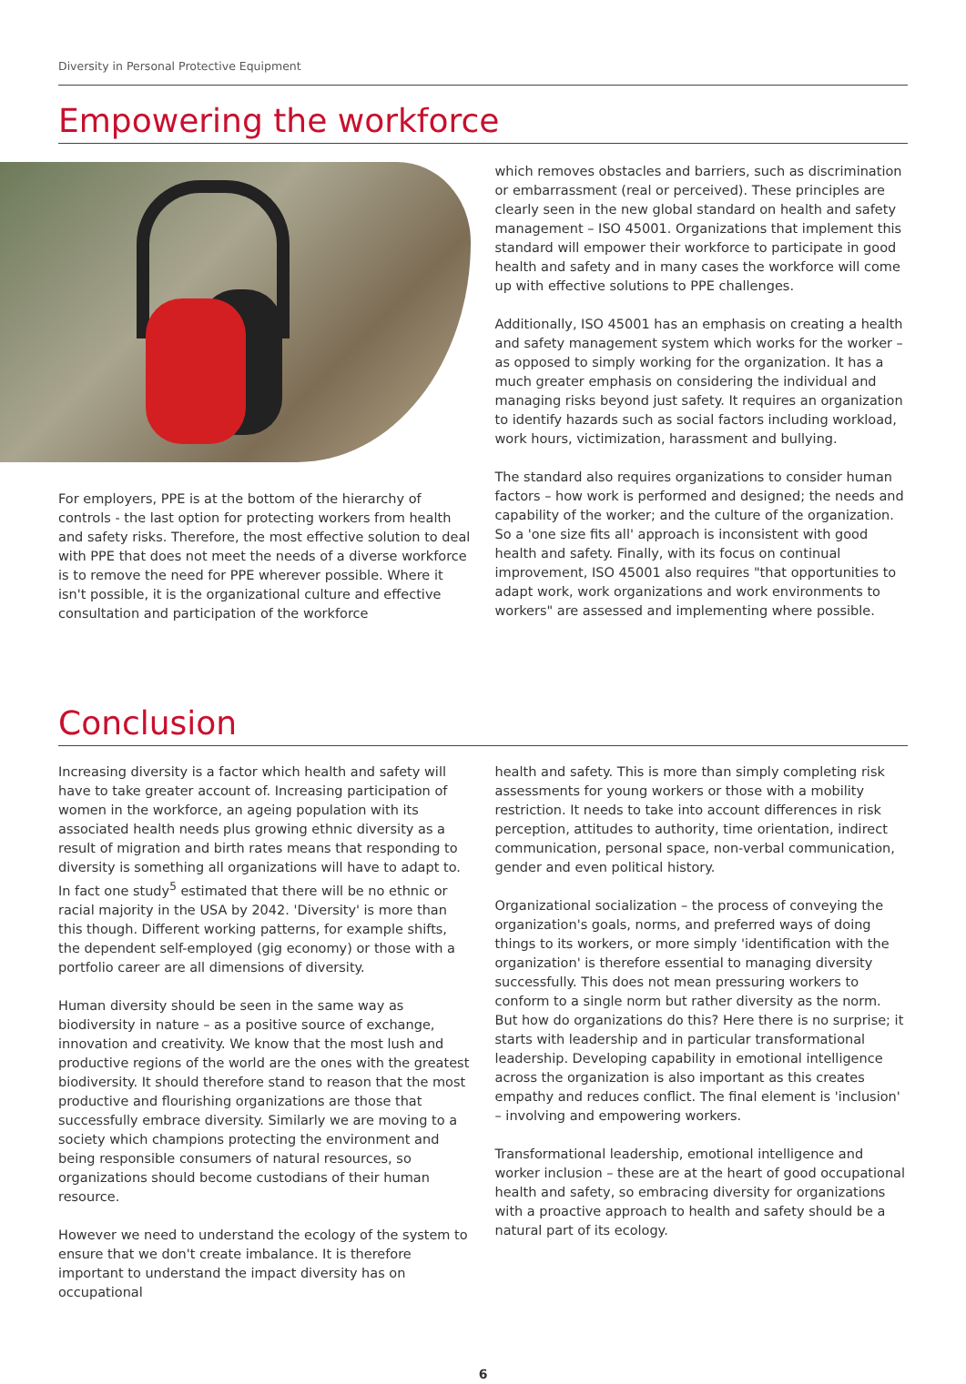Diversity in Personal Protective Equipment
Empowering the workforce
For employers, PPE is at the bottom of the hierarchy of controls - the last option for protecting workers from health and safety risks. Therefore, the most effective solution to deal with PPE that does not meet the needs of a diverse workforce is to remove the need for PPE wherever possible. Where it isn't possible, it is the organizational culture and effective consultation and participation of the workforce
which removes obstacles and barriers, such as discrimination or embarrassment (real or perceived). These principles are clearly seen in the new global standard on health and safety management – ISO 45001. Organizations that implement this standard will empower their workforce to participate in good health and safety and in many cases the workforce will come up with effective solutions to PPE challenges.
Additionally, ISO 45001 has an emphasis on creating a health and safety management system which works for the worker – as opposed to simply working for the organization. It has a much greater emphasis on considering the individual and managing risks beyond just safety. It requires an organization to identify hazards such as social factors including workload, work hours, victimization, harassment and bullying.
The standard also requires organizations to consider human factors – how work is performed and designed; the needs and capability of the worker; and the culture of the organization. So a 'one size fits all' approach is inconsistent with good health and safety. Finally, with its focus on continual improvement, ISO 45001 also requires "that opportunities to adapt work, work organizations and work environments to workers" are assessed and implementing where possible.
Conclusion
Increasing diversity is a factor which health and safety will have to take greater account of. Increasing participation of women in the workforce, an ageing population with its associated health needs plus growing ethnic diversity as a result of migration and birth rates means that responding to diversity is something all organizations will have to adapt to. In fact one study<sup>5</sup> estimated that there will be no ethnic or racial majority in the USA by 2042. 'Diversity' is more than this though. Different working patterns, for example shifts, the dependent self-employed (gig economy) or those with a portfolio career are all dimensions of diversity.
Human diversity should be seen in the same way as biodiversity in nature – as a positive source of exchange, innovation and creativity. We know that the most lush and productive regions of the world are the ones with the greatest biodiversity. It should therefore stand to reason that the most productive and flourishing organizations are those that successfully embrace diversity. Similarly we are moving to a society which champions protecting the environment and being responsible consumers of natural resources, so organizations should become custodians of their human resource.
However we need to understand the ecology of the system to ensure that we don't create imbalance. It is therefore important to understand the impact diversity has on occupational
health and safety. This is more than simply completing risk assessments for young workers or those with a mobility restriction. It needs to take into account differences in risk perception, attitudes to authority, time orientation, indirect communication, personal space, non-verbal communication, gender and even political history.
Organizational socialization – the process of conveying the organization's goals, norms, and preferred ways of doing things to its workers, or more simply 'identification with the organization' is therefore essential to managing diversity successfully. This does not mean pressuring workers to conform to a single norm but rather diversity as the norm. But how do organizations do this? Here there is no surprise; it starts with leadership and in particular transformational leadership. Developing capability in emotional intelligence across the organization is also important as this creates empathy and reduces conflict. The final element is 'inclusion' – involving and empowering workers.
Transformational leadership, emotional intelligence and worker inclusion – these are at the heart of good occupational health and safety, so embracing diversity for organizations with a proactive approach to health and safety should be a natural part of its ecology.
6